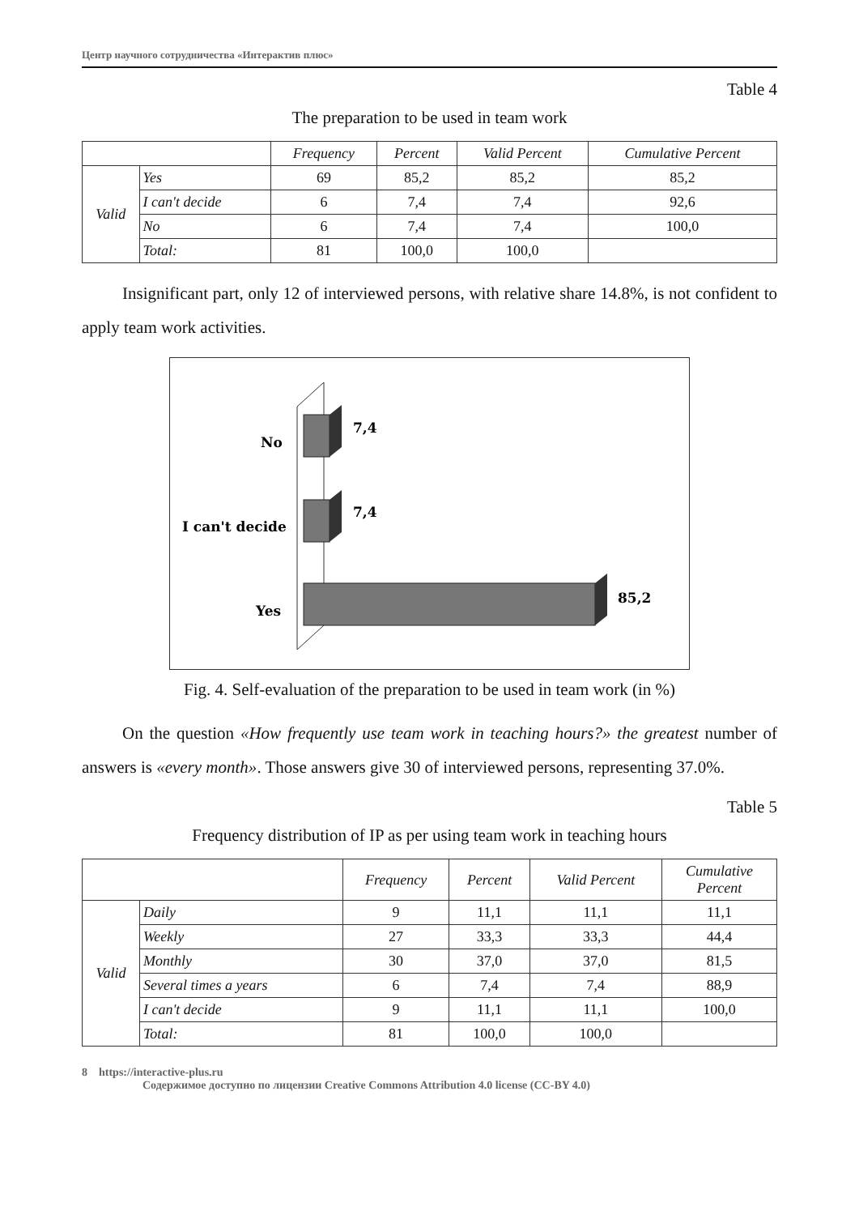Центр научного сотрудничества «Интерактив плюс»
Table 4
The preparation to be used in team work
| | | Frequency | Percent | Valid Percent | Cumulative Percent |
| --- | --- | --- | --- | --- | --- |
| Valid | Yes | 69 | 85,2 | 85,2 | 85,2 |
| | I can't decide | 6 | 7,4 | 7,4 | 92,6 |
| | No | 6 | 7,4 | 7,4 | 100,0 |
| | Total: | 81 | 100,0 | 100,0 | |
Insignificant part, only 12 of interviewed persons, with relative share 14.8%, is not confident to apply team work activities.
No
7,4
I can't decide
7,4
Yes
85,2
Fig. 4. Self-evaluation of the preparation to be used in team work (in %)
On the question «How frequently use team work in teaching hours?» the greatest number of answers is «every month». Those answers give 30 of interviewed persons, representing 37.0%.
Table 5
Frequency distribution of IP as per using team work in teaching hours
| | | Frequency | Percent | Valid Percent | Cumulative Percent |
| --- | --- | --- | --- | --- | --- |
| Valid | Daily | 9 | 11,1 | 11,1 | 11,1 |
| | Weekly | 27 | 33,3 | 33,3 | 44,4 |
| | Monthly | 30 | 37,0 | 37,0 | 81,5 |
| | Several times a years | 6 | 7,4 | 7,4 | 88,9 |
| | I can't decide | 9 | 11,1 | 11,1 | 100,0 |
| | Total: | 81 | 100,0 | 100,0 | |
8 https://interactive-plus.ru
Содержимое доступно по лицензии Creative Commons Attribution 4.0 license (CC-BY 4.0)